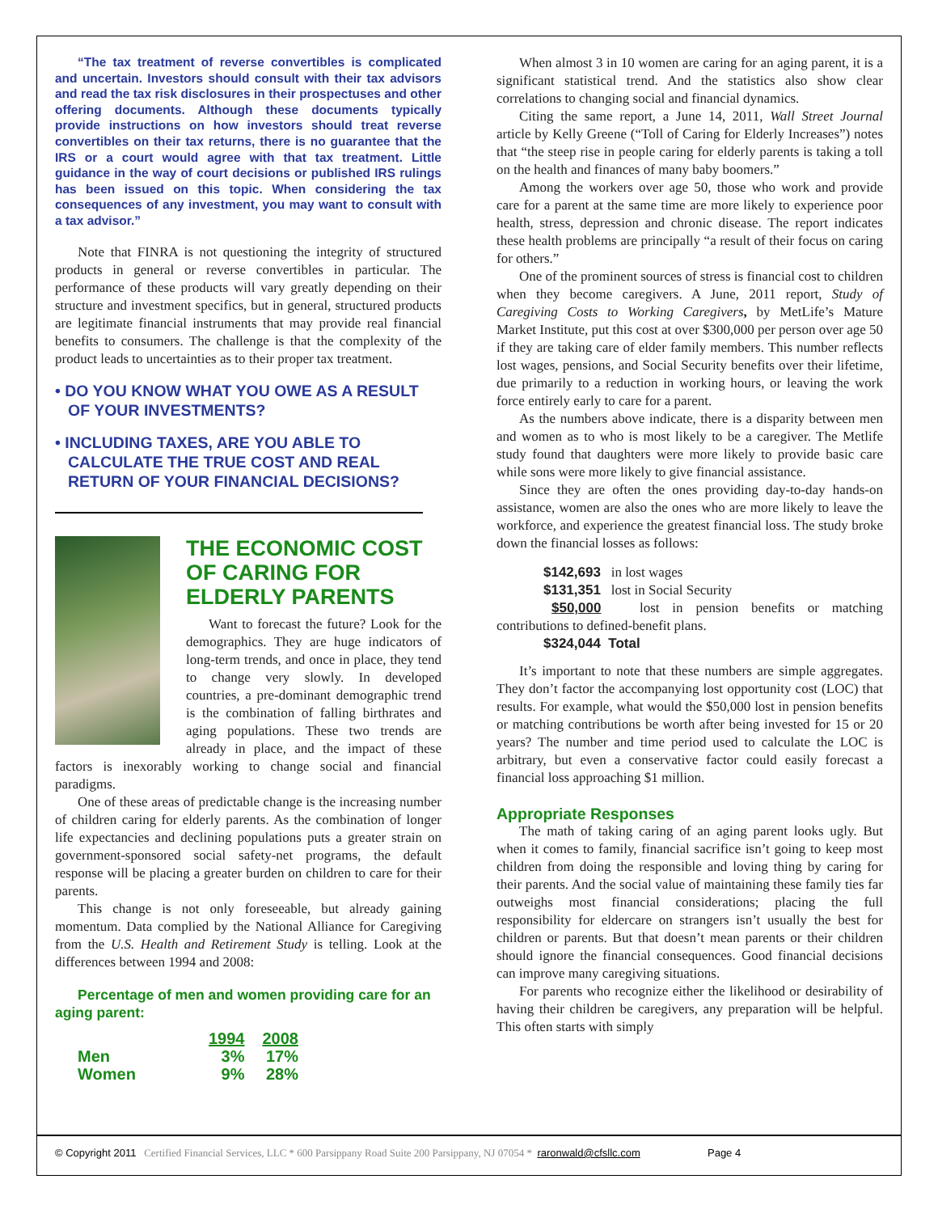“The tax treatment of reverse convertibles is complicated and uncertain. Investors should consult with their tax advisors and read the tax risk disclosures in their prospectuses and other offering documents. Although these documents typically provide instructions on how investors should treat reverse convertibles on their tax returns, there is no guarantee that the IRS or a court would agree with that tax treatment. Little guidance in the way of court decisions or published IRS rulings has been issued on this topic. When considering the tax consequences of any investment, you may want to consult with a tax advisor.”
Note that FINRA is not questioning the integrity of structured products in general or reverse convertibles in particular. The performance of these products will vary greatly depending on their structure and investment specifics, but in general, structured products are legitimate financial instruments that may provide real financial benefits to consumers. The challenge is that the complexity of the product leads to uncertainties as to their proper tax treatment.
• DO YOU KNOW WHAT YOU OWE AS A RESULT OF YOUR INVESTMENTS?
• INCLUDING TAXES, ARE YOU ABLE TO CALCULATE THE TRUE COST AND REAL RETURN OF YOUR FINANCIAL DECISIONS?
THE ECONOMIC COST OF CARING FOR ELDERLY PARENTS
Want to forecast the future? Look for the demographics. They are huge indicators of long-term trends, and once in place, they tend to change very slowly. In developed countries, a pre-dominant demographic trend is the combination of falling birthrates and aging populations. These two trends are already in place, and the impact of these factors is inexorably working to change social and financial paradigms.
One of these areas of predictable change is the increasing number of children caring for elderly parents. As the combination of longer life expectancies and declining populations puts a greater strain on government-sponsored social safety-net programs, the default response will be placing a greater burden on children to care for their parents.
This change is not only foreseeable, but already gaining momentum. Data complied by the National Alliance for Caregiving from the U.S. Health and Retirement Study is telling. Look at the differences between 1994 and 2008:
Percentage of men and women providing care for an aging parent:
| | 1994 | 2008 |
| Men | 3% | 17% |
| Women | 9% | 28% |
When almost 3 in 10 women are caring for an aging parent, it is a significant statistical trend. And the statistics also show clear correlations to changing social and financial dynamics.
Citing the same report, a June 14, 2011, Wall Street Journal article by Kelly Greene (“Toll of Caring for Elderly Increases”) notes that “the steep rise in people caring for elderly parents is taking a toll on the health and finances of many baby boomers.”
Among the workers over age 50, those who work and provide care for a parent at the same time are more likely to experience poor health, stress, depression and chronic disease. The report indicates these health problems are principally “a result of their focus on caring for others.”
One of the prominent sources of stress is financial cost to children when they become caregivers. A June, 2011 report, Study of Caregiving Costs to Working Caregivers, by MetLife’s Mature Market Institute, put this cost at over $300,000 per person over age 50 if they are taking care of elder family members. This number reflects lost wages, pensions, and Social Security benefits over their lifetime, due primarily to a reduction in working hours, or leaving the work force entirely early to care for a parent.
As the numbers above indicate, there is a disparity between men and women as to who is most likely to be a caregiver. The Metlife study found that daughters were more likely to provide basic care while sons were more likely to give financial assistance.
Since they are often the ones providing day-to-day hands-on assistance, women are also the ones who are more likely to leave the workforce, and experience the greatest financial loss. The study broke down the financial losses as follows:
$142,693 in lost wages
$131,351 lost in Social Security
$50,000 lost in pension benefits or matching contributions to defined-benefit plans.
$324,044 Total
It’s important to note that these numbers are simple aggregates. They don’t factor the accompanying lost opportunity cost (LOC) that results. For example, what would the $50,000 lost in pension benefits or matching contributions be worth after being invested for 15 or 20 years? The number and time period used to calculate the LOC is arbitrary, but even a conservative factor could easily forecast a financial loss approaching $1 million.
Appropriate Responses
The math of taking caring of an aging parent looks ugly. But when it comes to family, financial sacrifice isn’t going to keep most children from doing the responsible and loving thing by caring for their parents. And the social value of maintaining these family ties far outweighs most financial considerations; placing the full responsibility for eldercare on strangers isn’t usually the best for children or parents. But that doesn’t mean parents or their children should ignore the financial consequences. Good financial decisions can improve many caregiving situations.
For parents who recognize either the likelihood or desirability of having their children be caregivers, any preparation will be helpful. This often starts with simply
© Copyright 2011 Certified Financial Services, LLC * 600 Parsippany Road Suite 200 Parsippany, NJ 07054 * raronwald@cfsllc.com Page 4